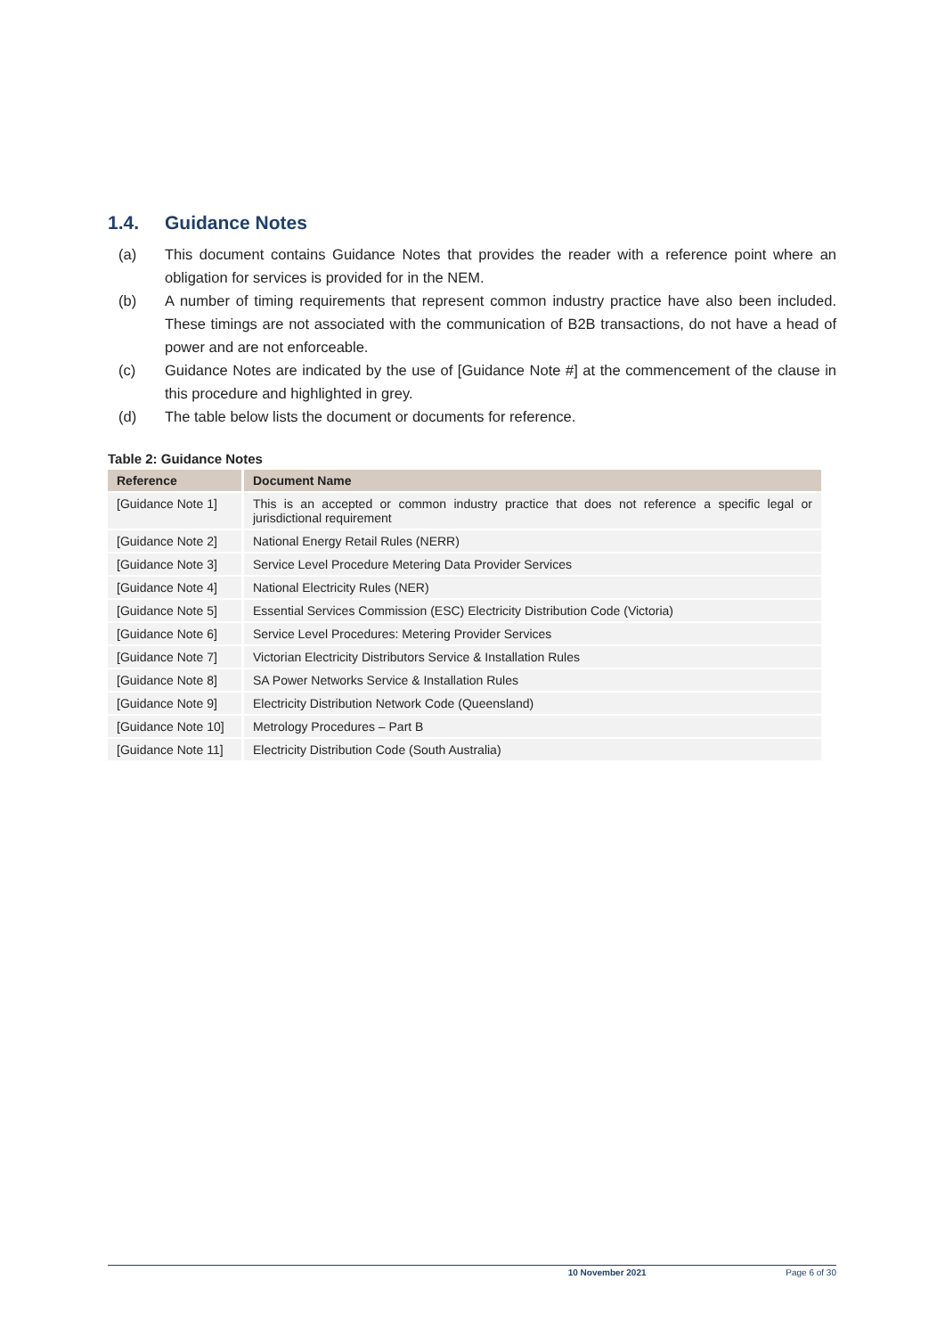1.4. Guidance Notes
(a) This document contains Guidance Notes that provides the reader with a reference point where an obligation for services is provided for in the NEM.
(b) A number of timing requirements that represent common industry practice have also been included. These timings are not associated with the communication of B2B transactions, do not have a head of power and are not enforceable.
(c) Guidance Notes are indicated by the use of [Guidance Note #] at the commencement of the clause in this procedure and highlighted in grey.
(d) The table below lists the document or documents for reference.
Table 2: Guidance Notes
| Reference | Document Name |
| --- | --- |
| [Guidance Note 1] | This is an accepted or common industry practice that does not reference a specific legal or jurisdictional requirement |
| [Guidance Note 2] | National Energy Retail Rules (NERR) |
| [Guidance Note 3] | Service Level Procedure Metering Data Provider Services |
| [Guidance Note 4] | National Electricity Rules (NER) |
| [Guidance Note 5] | Essential Services Commission (ESC) Electricity Distribution Code (Victoria) |
| [Guidance Note 6] | Service Level Procedures: Metering Provider Services |
| [Guidance Note 7] | Victorian Electricity Distributors Service & Installation Rules |
| [Guidance Note 8] | SA Power Networks Service & Installation Rules |
| [Guidance Note 9] | Electricity Distribution Network Code (Queensland) |
| [Guidance Note 10] | Metrology Procedures – Part B |
| [Guidance Note 11] | Electricity Distribution Code (South Australia) |
10 November 2021 Page 6 of 30